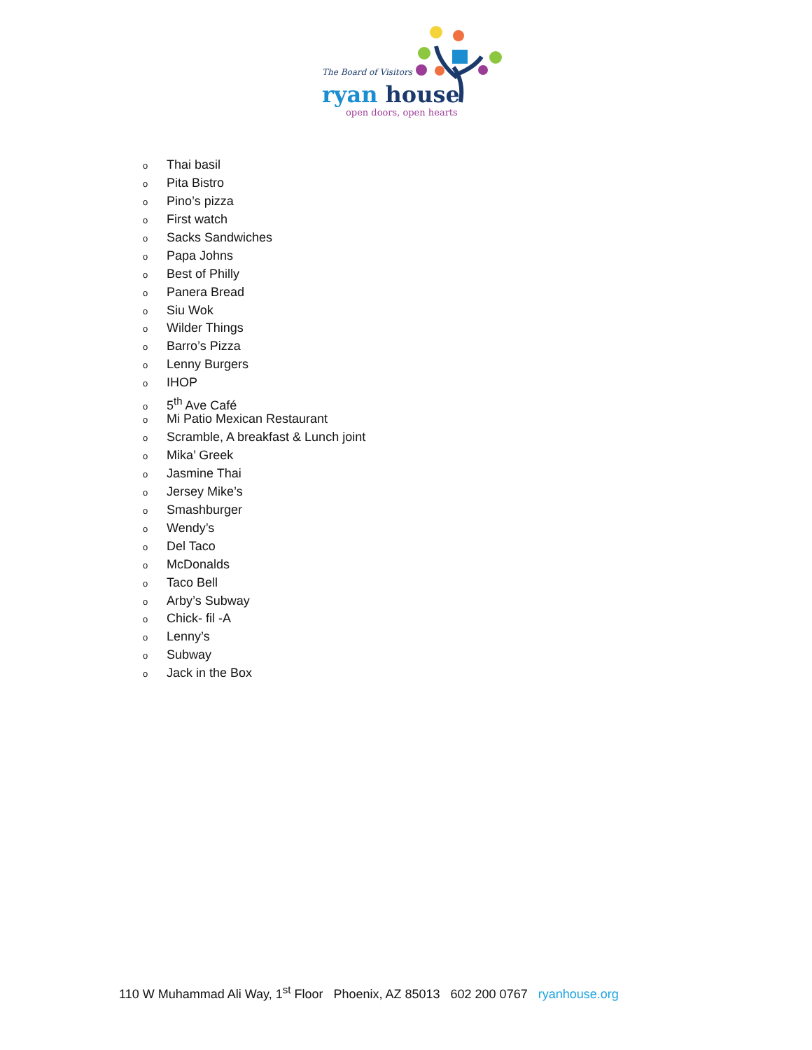The Board of Visitors
ryan house
open doors, open hearts
o Thai basil
o Pita Bistro
o Pino’s pizza
o First watch
o Sacks Sandwiches
o Papa Johns
o Best of Philly
o Panera Bread
o Siu Wok
o Wilder Things
o Barro’s Pizza
o Lenny Burgers
o IHOP
o 5<sup>th</sup> Ave Café
o Mi Patio Mexican Restaurant
o Scramble, A breakfast & Lunch joint
o Mika’ Greek
o Jasmine Thai
o Jersey Mike’s
o Smashburger
o Wendy’s
o Del Taco
o McDonalds
o Taco Bell
o Arby’s Subway
o Chick- fil -A
o Lenny’s
o Subway
o Jack in the Box
110 W Muhammad Ali Way, 1<sup>st</sup> Floor Phoenix, AZ 85013 602 200 0767 ryanhouse.org